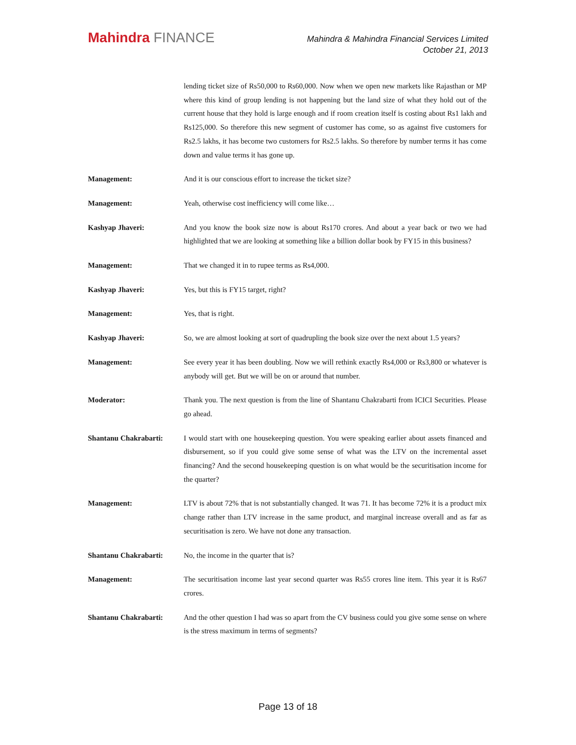Mahindra FINANCE
Mahindra & Mahindra Financial Services Limited
October 21, 2013
lending ticket size of Rs50,000 to Rs60,000. Now when we open new markets like Rajasthan or MP where this kind of group lending is not happening but the land size of what they hold out of the current house that they hold is large enough and if room creation itself is costing about Rs1 lakh and Rs125,000. So therefore this new segment of customer has come, so as against five customers for Rs2.5 lakhs, it has become two customers for Rs2.5 lakhs. So therefore by number terms it has come down and value terms it has gone up.
Management: And it is our conscious effort to increase the ticket size?
Management: Yeah, otherwise cost inefficiency will come like…
Kashyap Jhaveri: And you know the book size now is about Rs170 crores. And about a year back or two we had highlighted that we are looking at something like a billion dollar book by FY15 in this business?
Management: That we changed it in to rupee terms as Rs4,000.
Kashyap Jhaveri: Yes, but this is FY15 target, right?
Management: Yes, that is right.
Kashyap Jhaveri: So, we are almost looking at sort of quadrupling the book size over the next about 1.5 years?
Management: See every year it has been doubling. Now we will rethink exactly Rs4,000 or Rs3,800 or whatever is anybody will get. But we will be on or around that number.
Moderator: Thank you. The next question is from the line of Shantanu Chakrabarti from ICICI Securities. Please go ahead.
Shantanu Chakrabarti: I would start with one housekeeping question. You were speaking earlier about assets financed and disbursement, so if you could give some sense of what was the LTV on the incremental asset financing? And the second housekeeping question is on what would be the securitisation income for the quarter?
Management: LTV is about 72% that is not substantially changed. It was 71. It has become 72% it is a product mix change rather than LTV increase in the same product, and marginal increase overall and as far as securitisation is zero. We have not done any transaction.
Shantanu Chakrabarti: No, the income in the quarter that is?
Management: The securitisation income last year second quarter was Rs55 crores line item. This year it is Rs67 crores.
Shantanu Chakrabarti: And the other question I had was so apart from the CV business could you give some sense on where is the stress maximum in terms of segments?
Page 13 of 18